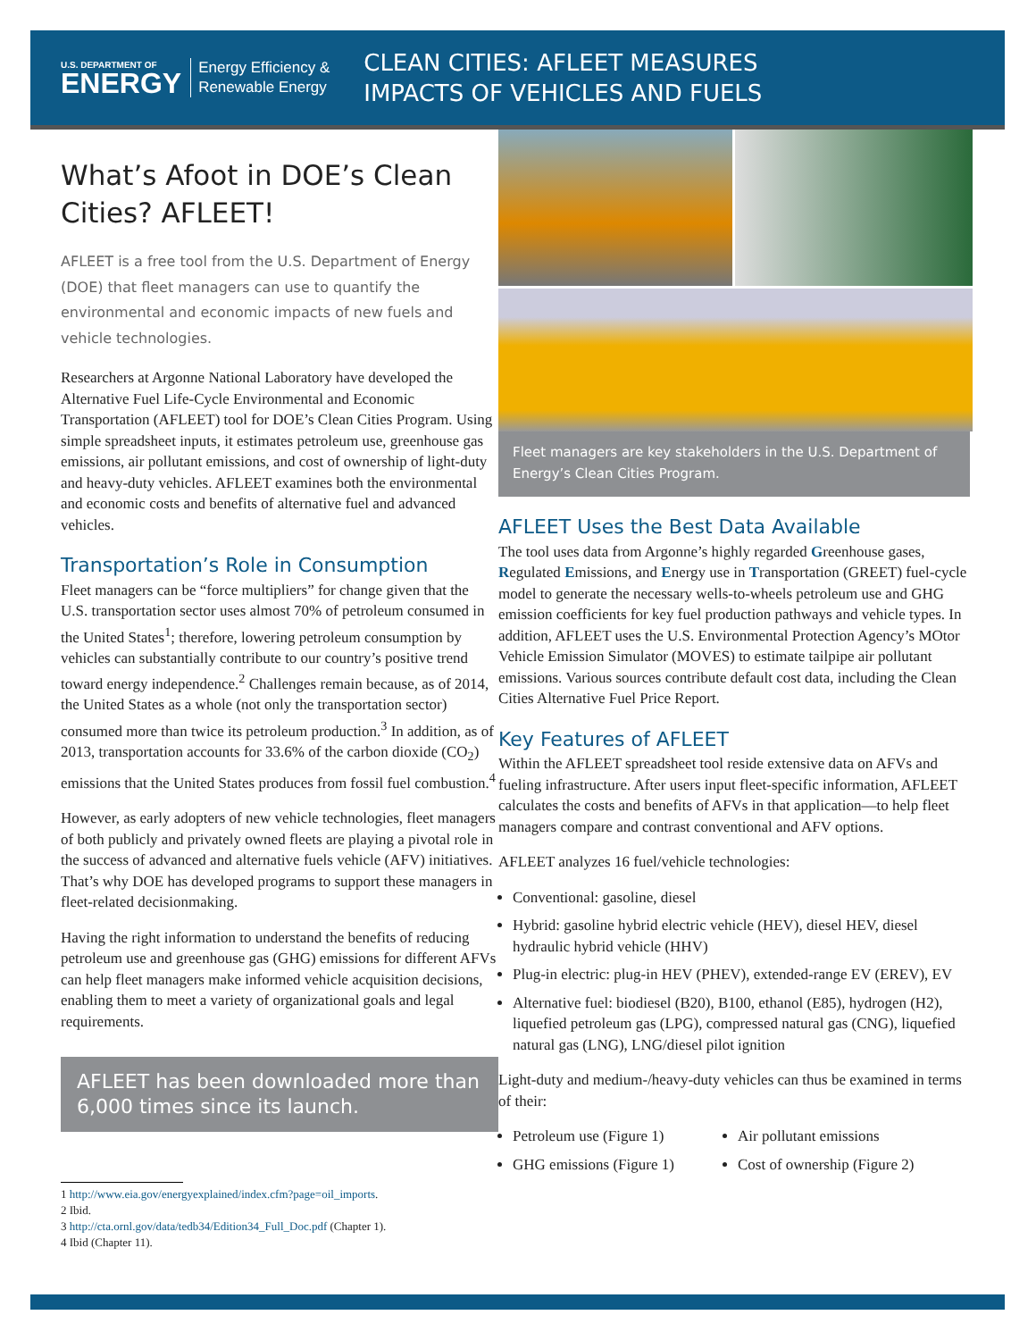U.S. DEPARTMENT OF
ENERGY
Energy Efficiency &
Renewable Energy
CLEAN CITIES: AFLEET MEASURES
IMPACTS OF VEHICLES AND FUELS
What’s Afoot in DOE’s Clean Cities? AFLEET!
AFLEET is a free tool from the U.S. Department of Energy (DOE) that fleet managers can use to quantify the environmental and economic impacts of new fuels and vehicle technologies.
Researchers at Argonne National Laboratory have developed the Alternative Fuel Life-Cycle Environmental and Economic Transportation (AFLEET) tool for DOE’s Clean Cities Program. Using simple spreadsheet inputs, it estimates petroleum use, greenhouse gas emissions, air pollutant emissions, and cost of ownership of light-duty and heavy-duty vehicles. AFLEET examines both the environmental and economic costs and benefits of alternative fuel and advanced vehicles.
Transportation’s Role in Consumption
Fleet managers can be “force multipliers” for change given that the U.S. transportation sector uses almost 70% of petroleum consumed in the United States<sup>1</sup>; therefore, lowering petroleum consumption by vehicles can substantially contribute to our country’s positive trend toward energy independence.<sup>2</sup> Challenges remain because, as of 2014, the United States as a whole (not only the transportation sector) consumed more than twice its petroleum production.<sup>3</sup> In addition, as of 2013, transportation accounts for 33.6% of the carbon dioxide (CO<sub>2</sub>) emissions that the United States produces from fossil fuel combustion.<sup>4</sup>
However, as early adopters of new vehicle technologies, fleet managers of both publicly and privately owned fleets are playing a pivotal role in the success of advanced and alternative fuels vehicle (AFV) initiatives. That’s why DOE has developed programs to support these managers in fleet-related decisionmaking.
Having the right information to understand the benefits of reducing petroleum use and greenhouse gas (GHG) emissions for different AFVs can help fleet managers make informed vehicle acquisition decisions, enabling them to meet a variety of organizational goals and legal requirements.
AFLEET has been downloaded more than 6,000 times since its launch.
1 http://www.eia.gov/energyexplained/index.cfm?page=oil_imports.
2 Ibid.
3 http://cta.ornl.gov/data/tedb34/Edition34_Full_Doc.pdf (Chapter 1).
4 Ibid (Chapter 11).
Fleet managers are key stakeholders in the U.S. Department of Energy’s Clean Cities Program.
AFLEET Uses the Best Data Available
The tool uses data from Argonne’s highly regarded Greenhouse gases, Regulated Emissions, and Energy use in Transportation (GREET) fuel-cycle model to generate the necessary wells-to-wheels petroleum use and GHG emission coefficients for key fuel production pathways and vehicle types. In addition, AFLEET uses the U.S. Environmental Protection Agency’s MOtor Vehicle Emission Simulator (MOVES) to estimate tailpipe air pollutant emissions. Various sources contribute default cost data, including the Clean Cities Alternative Fuel Price Report.
Key Features of AFLEET
Within the AFLEET spreadsheet tool reside extensive data on AFVs and fueling infrastructure. After users input fleet-specific information, AFLEET calculates the costs and benefits of AFVs in that application—to help fleet managers compare and contrast conventional and AFV options.
AFLEET analyzes 16 fuel/vehicle technologies:
Conventional: gasoline, diesel
Hybrid: gasoline hybrid electric vehicle (HEV), diesel HEV, diesel hydraulic hybrid vehicle (HHV)
Plug-in electric: plug-in HEV (PHEV), extended-range EV (EREV), EV
Alternative fuel: biodiesel (B20), B100, ethanol (E85), hydrogen (H2), liquefied petroleum gas (LPG), compressed natural gas (CNG), liquefied natural gas (LNG), LNG/diesel pilot ignition
Light-duty and medium-/heavy-duty vehicles can thus be examined in terms of their:
Petroleum use (Figure 1)
GHG emissions (Figure 1)
Air pollutant emissions
Cost of ownership (Figure 2)